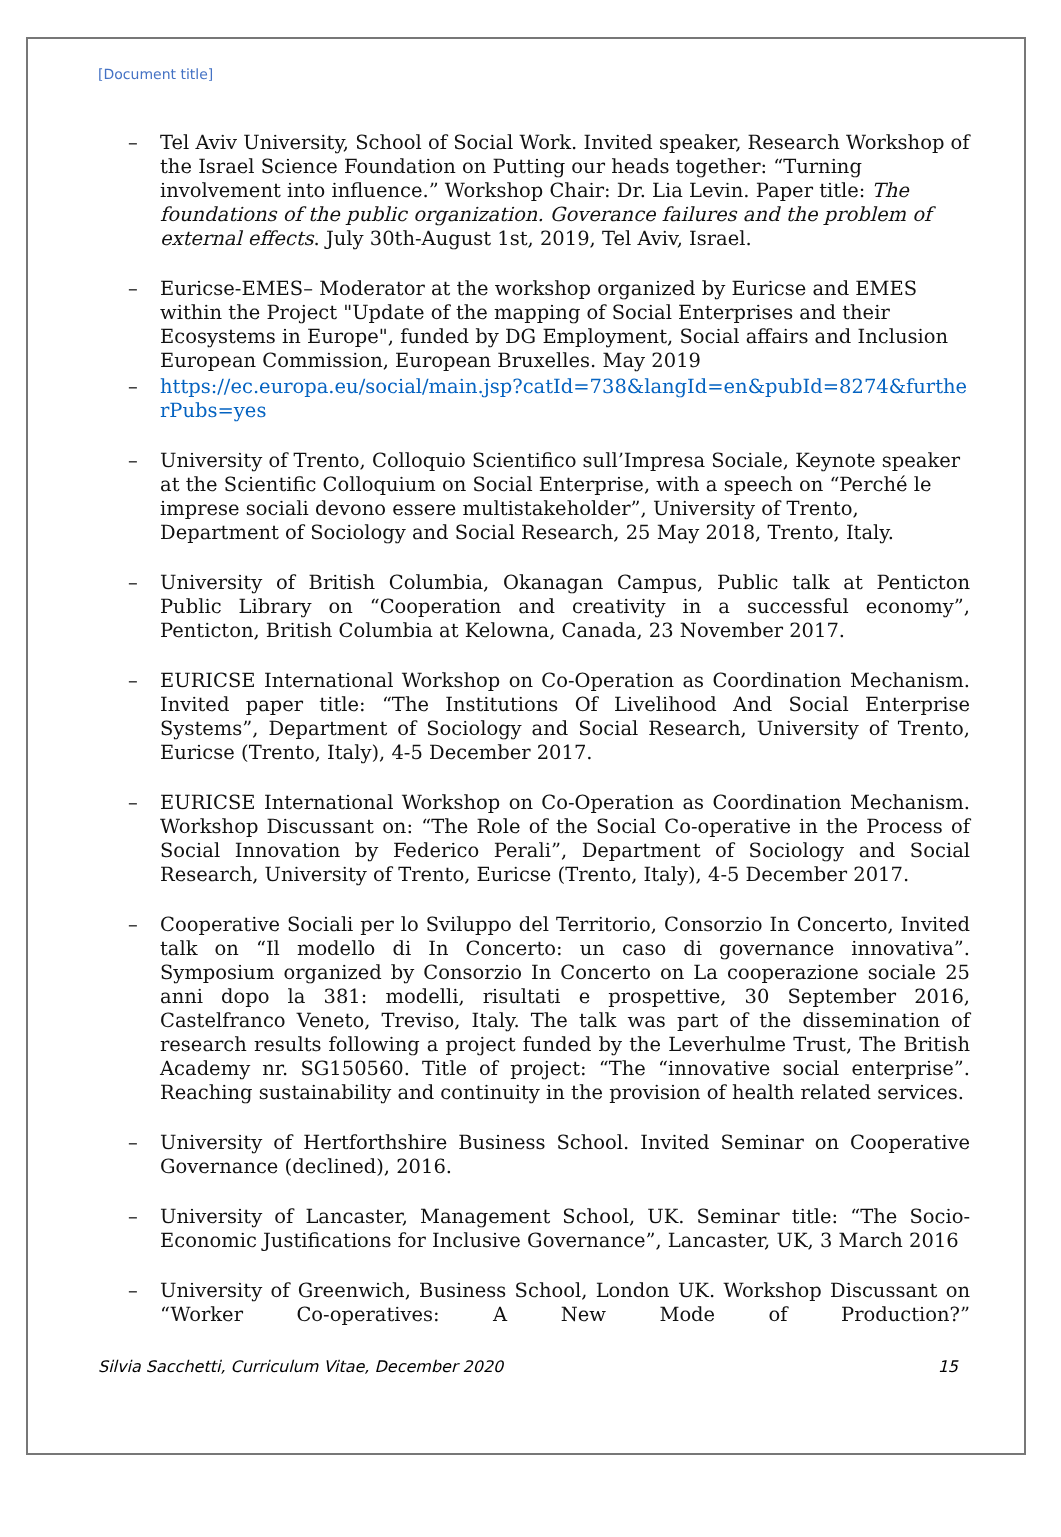[Document title]
– Tel Aviv University, School of Social Work. Invited speaker, Research Workshop of the Israel Science Foundation on Putting our heads together: “Turning involvement into influence.” Workshop Chair: Dr. Lia Levin. Paper title: The foundations of the public organization. Goverance failures and the problem of external effects. July 30th-August 1st, 2019, Tel Aviv, Israel.
– Euricse-EMES– Moderator at the workshop organized by Euricse and EMES within the Project "Update of the mapping of Social Enterprises and their Ecosystems in Europe", funded by DG Employment, Social affairs and Inclusion European Commission, European Bruxelles. May 2019
– https://ec.europa.eu/social/main.jsp?catId=738&langId=en&pubId=8274&furtherPubs=yes
– University of Trento, Colloquio Scientifico sull’Impresa Sociale, Keynote speaker at the Scientific Colloquium on Social Enterprise, with a speech on “Perché le imprese sociali devono essere multistakeholder”, University of Trento, Department of Sociology and Social Research, 25 May 2018, Trento, Italy.
– University of British Columbia, Okanagan Campus, Public talk at Penticton Public Library on “Cooperation and creativity in a successful economy”, Penticton, British Columbia at Kelowna, Canada, 23 November 2017.
– EURICSE International Workshop on Co-Operation as Coordination Mechanism. Invited paper title: “The Institutions Of Livelihood And Social Enterprise Systems”, Department of Sociology and Social Research, University of Trento, Euricse (Trento, Italy), 4-5 December 2017.
– EURICSE International Workshop on Co-Operation as Coordination Mechanism. Workshop Discussant on: “The Role of the Social Co-operative in the Process of Social Innovation by Federico Perali”, Department of Sociology and Social Research, University of Trento, Euricse (Trento, Italy), 4-5 December 2017.
– Cooperative Sociali per lo Sviluppo del Territorio, Consorzio In Concerto, Invited talk on “Il modello di In Concerto: un caso di governance innovativa”. Symposium organized by Consorzio In Concerto on La cooperazione sociale 25 anni dopo la 381: modelli, risultati e prospettive, 30 September 2016, Castelfranco Veneto, Treviso, Italy. The talk was part of the dissemination of research results following a project funded by the Leverhulme Trust, The British Academy nr. SG150560. Title of project: “The “innovative social enterprise”. Reaching sustainability and continuity in the provision of health related services.
– University of Hertforthshire Business School. Invited Seminar on Cooperative Governance (declined), 2016.
– University of Lancaster, Management School, UK. Seminar title: “The Socio-Economic Justifications for Inclusive Governance”, Lancaster, UK, 3 March 2016
– University of Greenwich, Business School, London UK. Workshop Discussant on “Worker Co-operatives: A New Mode of Production?”
Silvia Sacchetti, Curriculum Vitae, December 2020 15